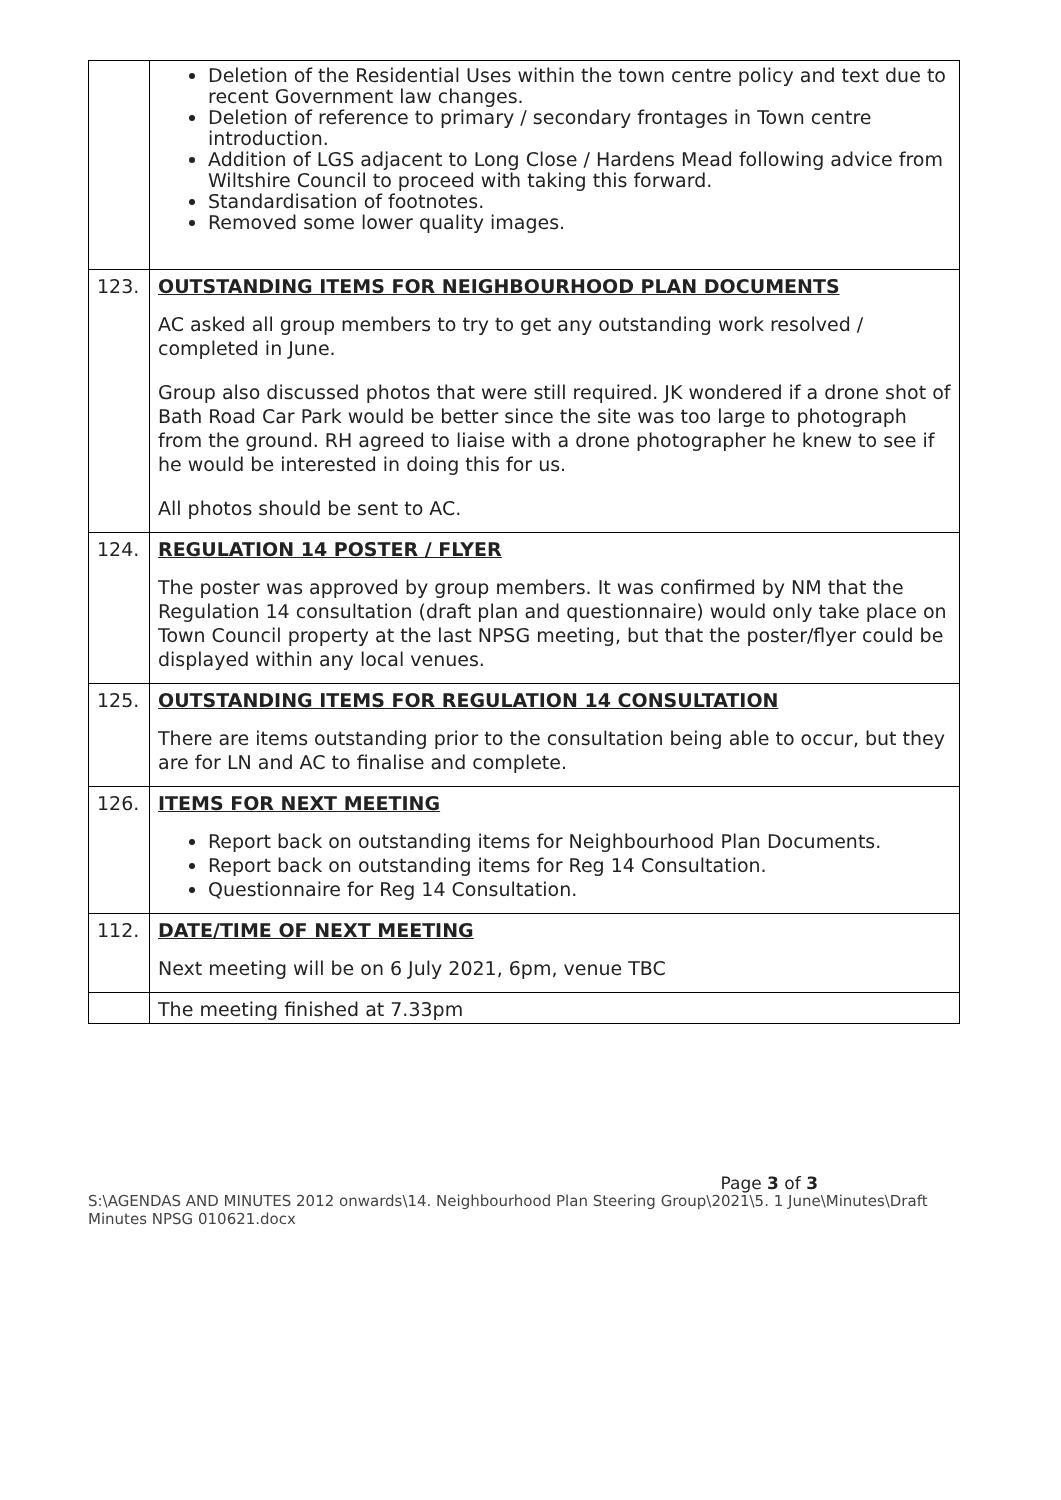| | Deletion of the Residential Uses within the town centre policy and text due to recent Government law changes. Deletion of reference to primary / secondary frontages in Town centre introduction. Addition of LGS adjacent to Long Close / Hardens Mead following advice from Wiltshire Council to proceed with taking this forward. Standardisation of footnotes. Removed some lower quality images. |
| 123. | OUTSTANDING ITEMS FOR NEIGHBOURHOOD PLAN DOCUMENTS AC asked all group members to try to get any outstanding work resolved / completed in June. Group also discussed photos that were still required. JK wondered if a drone shot of Bath Road Car Park would be better since the site was too large to photograph from the ground. RH agreed to liaise with a drone photographer he knew to see if he would be interested in doing this for us. All photos should be sent to AC. |
| 124. | REGULATION 14 POSTER / FLYER The poster was approved by group members. It was confirmed by NM that the Regulation 14 consultation (draft plan and questionnaire) would only take place on Town Council property at the last NPSG meeting, but that the poster/flyer could be displayed within any local venues. |
| 125. | OUTSTANDING ITEMS FOR REGULATION 14 CONSULTATION There are items outstanding prior to the consultation being able to occur, but they are for LN and AC to finalise and complete. |
| 126. | ITEMS FOR NEXT MEETING Report back on outstanding items for Neighbourhood Plan Documents. Report back on outstanding items for Reg 14 Consultation. Questionnaire for Reg 14 Consultation. |
| 112. | DATE/TIME OF NEXT MEETING Next meeting will be on 6 July 2021, 6pm, venue TBC |
| | The meeting finished at 7.33pm |
Page 3 of 3
S:\AGENDAS AND MINUTES 2012 onwards\14. Neighbourhood Plan Steering Group\2021\5. 1 June\Minutes\Draft Minutes NPSG 010621.docx